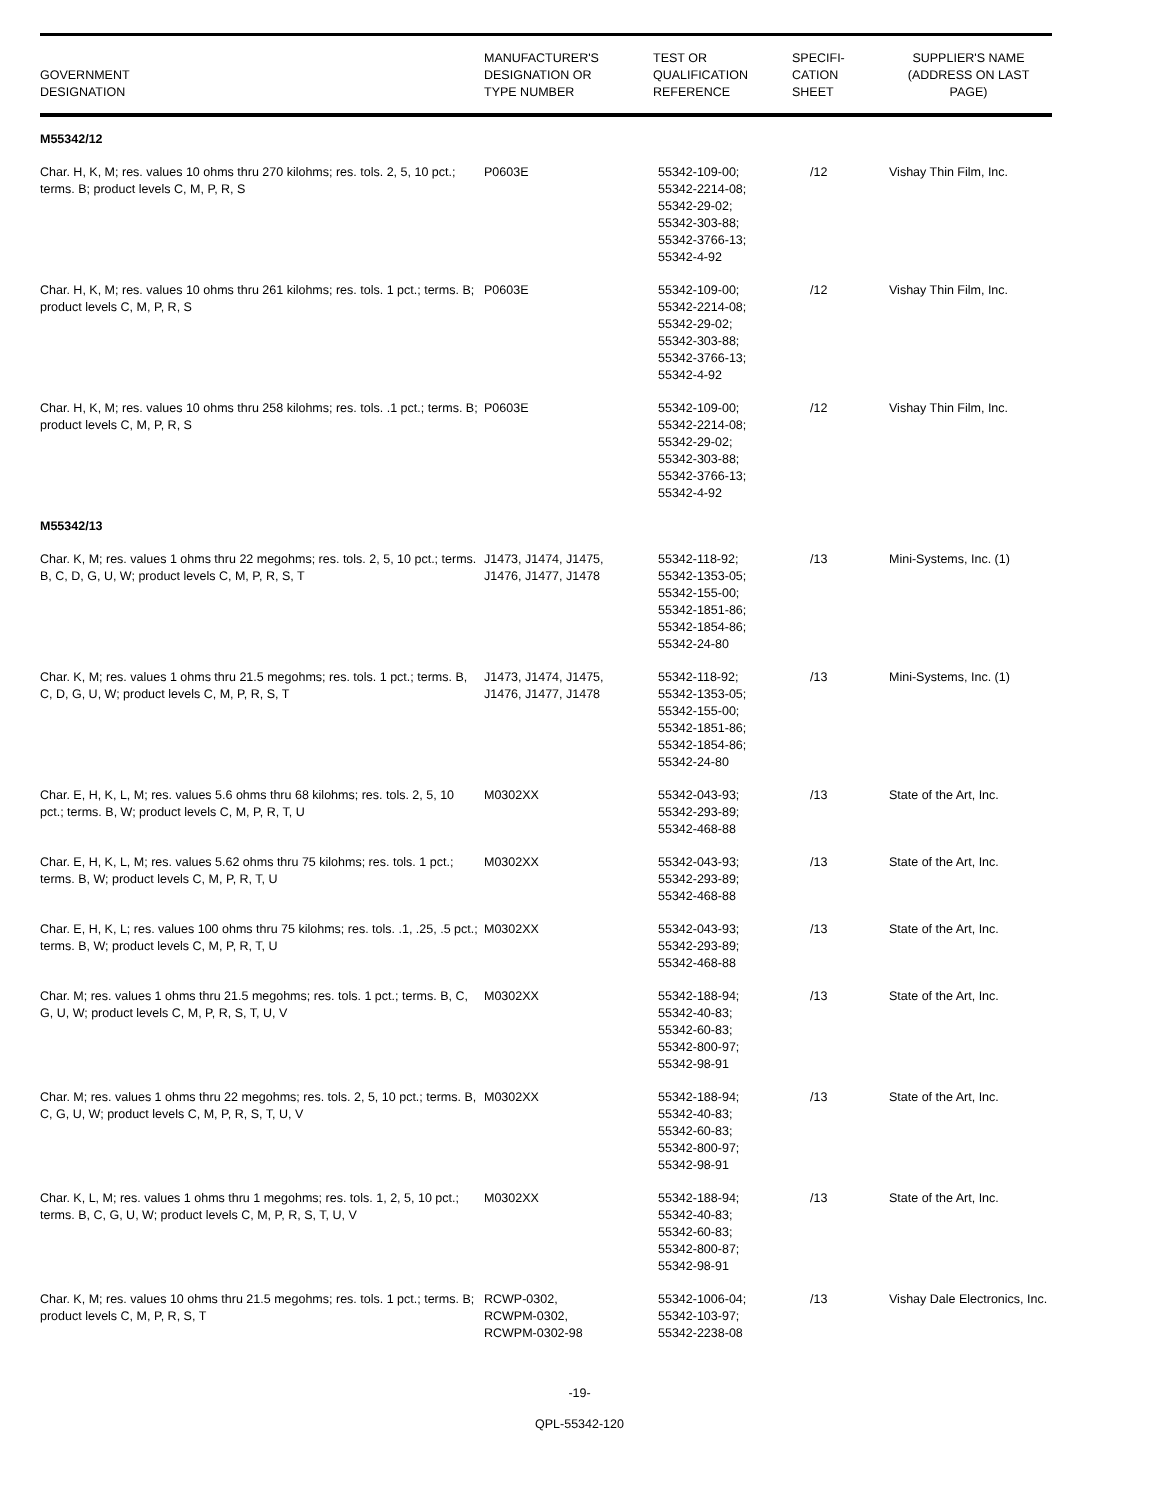| GOVERNMENT DESIGNATION | MANUFACTURER'S DESIGNATION OR TYPE NUMBER | TEST OR QUALIFICATION REFERENCE | SPECIFI- CATION SHEET | SUPPLIER'S NAME (ADDRESS ON LAST PAGE) |
| --- | --- | --- | --- | --- |
| M55342/12 | | | | |
| Char. H, K, M; res. values 10 ohms thru 270 kilohms; res. tols. 2, 5, 10 pct.; terms. B; product levels C, M, P, R, S | P0603E | 55342-109-00; 55342-2214-08; 55342-29-02; 55342-303-88; 55342-3766-13; 55342-4-92 | /12 | Vishay Thin Film, Inc. |
| Char. H, K, M; res. values 10 ohms thru 261 kilohms; res. tols. 1 pct.; terms. B; product levels C, M, P, R, S | P0603E | 55342-109-00; 55342-2214-08; 55342-29-02; 55342-303-88; 55342-3766-13; 55342-4-92 | /12 | Vishay Thin Film, Inc. |
| Char. H, K, M; res. values 10 ohms thru 258 kilohms; res. tols. .1 pct.; terms. B; product levels C, M, P, R, S | P0603E | 55342-109-00; 55342-2214-08; 55342-29-02; 55342-303-88; 55342-3766-13; 55342-4-92 | /12 | Vishay Thin Film, Inc. |
| M55342/13 | | | | |
| Char. K, M; res. values 1 ohms thru 22 megohms; res. tols. 2, 5, 10 pct.; terms. B, C, D, G, U, W; product levels C, M, P, R, S, T | J1473, J1474, J1475, J1476, J1477, J1478 | 55342-118-92; 55342-1353-05; 55342-155-00; 55342-1851-86; 55342-1854-86; 55342-24-80 | /13 | Mini-Systems, Inc. (1) |
| Char. K, M; res. values 1 ohms thru 21.5 megohms; res. tols. 1 pct.; terms. B, C, D, G, U, W; product levels C, M, P, R, S, T | J1473, J1474, J1475, J1476, J1477, J1478 | 55342-118-92; 55342-1353-05; 55342-155-00; 55342-1851-86; 55342-1854-86; 55342-24-80 | /13 | Mini-Systems, Inc. (1) |
| Char. E, H, K, L, M; res. values 5.6 ohms thru 68 kilohms; res. tols. 2, 5, 10 pct.; terms. B, W; product levels C, M, P, R, T, U | M0302XX | 55342-043-93; 55342-293-89; 55342-468-88 | /13 | State of the Art, Inc. |
| Char. E, H, K, L, M; res. values 5.62 ohms thru 75 kilohms; res. tols. 1 pct.; terms. B, W; product levels C, M, P, R, T, U | M0302XX | 55342-043-93; 55342-293-89; 55342-468-88 | /13 | State of the Art, Inc. |
| Char. E, H, K, L; res. values 100 ohms thru 75 kilohms; res. tols. .1, .25, .5 pct.; terms. B, W; product levels C, M, P, R, T, U | M0302XX | 55342-043-93; 55342-293-89; 55342-468-88 | /13 | State of the Art, Inc. |
| Char. M; res. values 1 ohms thru 21.5 megohms; res. tols. 1 pct.; terms. B, C, G, U, W; product levels C, M, P, R, S, T, U, V | M0302XX | 55342-188-94; 55342-40-83; 55342-60-83; 55342-800-97; 55342-98-91 | /13 | State of the Art, Inc. |
| Char. M; res. values 1 ohms thru 22 megohms; res. tols. 2, 5, 10 pct.; terms. B, C, G, U, W; product levels C, M, P, R, S, T, U, V | M0302XX | 55342-188-94; 55342-40-83; 55342-60-83; 55342-800-97; 55342-98-91 | /13 | State of the Art, Inc. |
| Char. K, L, M; res. values 1 ohms thru 1 megohms; res. tols. 1, 2, 5, 10 pct.; terms. B, C, G, U, W; product levels C, M, P, R, S, T, U, V | M0302XX | 55342-188-94; 55342-40-83; 55342-60-83; 55342-800-87; 55342-98-91 | /13 | State of the Art, Inc. |
| Char. K, M; res. values 10 ohms thru 21.5 megohms; res. tols. 1 pct.; terms. B; product levels C, M, P, R, S, T | RCWP-0302, RCWPM-0302, RCWPM-0302-98 | 55342-1006-04; 55342-103-97; 55342-2238-08 | /13 | Vishay Dale Electronics, Inc. |
-19-
QPL-55342-120